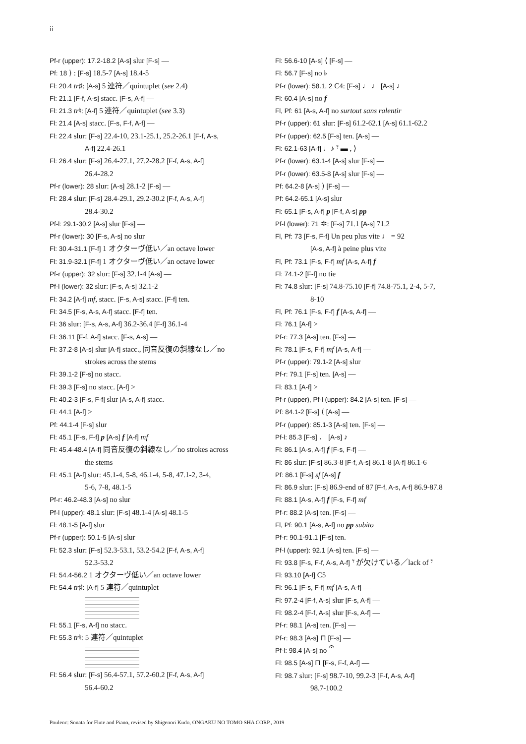ii
Pf-r (upper): 17.2-18.2 [A-s] slur [F-s] —
Pf: 18 ⟩ : [F-s] 18.5-7 [A-s] 18.4-5
Fl: 20.4 tr♯: [A-s] 5 連符／quintuplet (see 2.4)
Fl: 21.1 [F-f, A-s] stacc. [F-s, A-f] —
Fl: 21.3 tr♮: [A-f] 5 連符／quintuplet (see 3.3)
Fl: 21.4 [A-s] stacc. [F-s, F-f, A-f] —
Fl: 22.4 slur: [F-s] 22.4-10, 23.1-25.1, 25.2-26.1 [F-f, A-s,
A-f] 22.4-26.1
Fl: 26.4 slur: [F-s] 26.4-27.1, 27.2-28.2 [F-f, A-s, A-f]
26.4-28.2
Pf-r (lower): 28 slur: [A-s] 28.1-2 [F-s] —
Fl: 28.4 slur: [F-s] 28.4-29.1, 29.2-30.2 [F-f, A-s, A-f]
28.4-30.2
Pf-l: 29.1-30.2 [A-s] slur [F-s] —
Pf-r (lower): 30 [F-s, A-s] no slur
Fl: 30.4-31.1 [F-f] 1 オクターヴ低い／an octave lower
Fl: 31.9-32.1 [F-f] 1 オクターヴ低い／an octave lower
Pf-r (upper): 32 slur: [F-s] 32.1-4 [A-s] —
Pf-l (lower): 32 slur: [F-s, A-s] 32.1-2
Fl: 34.2 [A-f] mf, stacc. [F-s, A-s] stacc. [F-f] ten.
Fl: 34.5 [F-s, A-s, A-f] stacc. [F-f] ten.
Fl: 36 slur: [F-s, A-s, A-f] 36.2-36.4 [F-f] 36.1-4
Fl: 36.11 [F-f, A-f] stacc. [F-s, A-s] —
Fl: 37.2-8 [A-s] slur [A-f] stacc., 同音反復の斜線なし／no
strokes across the stems
Fl: 39.1-2 [F-s] no stacc.
Fl: 39.3 [F-s] no stacc. [A-f] >
Fl: 40.2-3 [F-s, F-f] slur [A-s, A-f] stacc.
Fl: 44.1 [A-f] >
Pf: 44.1-4 [F-s] slur
Fl: 45.1 [F-s, F-f] p [A-s] f [A-f] mf
Fl: 45.4-48.4 [A-f] 同音反復の斜線なし／no strokes across
the stems
Fl: 45.1 [A-f] slur: 45.1-4, 5-8, 46.1-4, 5-8, 47.1-2, 3-4,
5-6, 7-8, 48.1-5
Pf-r: 46.2-48.3 [A-s] no slur
Pf-l (upper): 48.1 slur: [F-s] 48.1-4 [A-s] 48.1-5
Fl: 48.1-5 [A-f] slur
Pf-r (upper): 50.1-5 [A-s] slur
Fl: 52.3 slur: [F-s] 52.3-53.1, 53.2-54.2 [F-f, A-s, A-f]
52.3-53.2
Fl: 54.4-56.2 1 オクターヴ低い／an octave lower
Fl: 54.4 tr♯: [A-f] 5 連符／quintuplet
Fl: 55.1 [F-s, A-f] no stacc.
Fl: 55.3 tr♮: 5 連符／quintuplet
Fl: 56.4 slur: [F-s] 56.4-57.1, 57.2-60.2 [F-f, A-s, A-f]
56.4-60.2
Fl: 56.6-10 [A-s] ⟨ [F-s] —
Fl: 56.7 [F-s] no ♭
Pf-r (lower): 58.1, 2 C4: [F-s] ♩ ♩ [A-s] ♩
Fl: 60.4 [A-s] no f
Fl, Pf: 61 [A-s, A-f] no surtout sans ralentir
Pf-r (upper): 61 slur: [F-s] 61.2-62.1 [A-s] 61.1-62.2
Pf-r (upper): 62.5 [F-s] ten. [A-s] —
Fl: 62.1-63 [A-f] ♩♪ 𝄾 ▬ , ⟩
Pf-r (lower): 63.1-4 [A-s] slur [F-s] —
Pf-r (lower): 63.5-8 [A-s] slur [F-s] —
Pf: 64.2-8 [A-s] ⟩ [F-s] —
Pf: 64.2-65.1 [A-s] slur
Fl: 65.1 [F-s, A-f] p [F-f, A-s] pp
Pf-l (lower): 71 ✲: [F-s] 71.1 [A-s] 71.2
Fl, Pf: 73 [F-s, F-f] Un peu plus vite ♩ = 92
[A-s, A-f] à peine plus vite
Fl, Pf: 73.1 [F-s, F-f] mf [A-s, A-f] f
Fl: 74.1-2 [F-f] no tie
Fl: 74.8 slur: [F-s] 74.8-75.10 [F-f] 74.8-75.1, 2-4, 5-7,
8-10
Fl, Pf: 76.1 [F-s, F-f] f [A-s, A-f] —
Fl: 76.1 [A-f] >
Pf-r: 77.3 [A-s] ten. [F-s] —
Fl: 78.1 [F-s, F-f] mf [A-s, A-f] —
Pf-r (upper): 79.1-2 [A-s] slur
Pf-r: 79.1 [F-s] ten. [A-s] —
Fl: 83.1 [A-f] >
Pf-r (upper), Pf-l (upper): 84.2 [A-s] ten. [F-s] —
Pf: 84.1-2 [F-s] ⟨ [A-s] —
Pf-r (upper): 85.1-3 [A-s] ten. [F-s] —
Pf-l: 85.3 [F-s] ♩ [A-s] ♪
Fl: 86.1 [A-s, A-f] f [F-s, F-f] —
Fl: 86 slur: [F-s] 86.3-8 [F-f, A-s] 86.1-8 [A-f] 86.1-6
Pf: 86.1 [F-s] sf [A-s] f
Fl: 86.9 slur: [F-s] 86.9-end of 87 [F-f, A-s, A-f] 86.9-87.8
Fl: 88.1 [A-s, A-f] f [F-s, F-f] mf
Pf-r: 88.2 [A-s] ten. [F-s] —
Fl, Pf: 90.1 [A-s, A-f] no pp subito
Pf-r: 90.1-91.1 [F-s] ten.
Pf-l (upper): 92.1 [A-s] ten. [F-s] —
Fl: 93.8 [F-s, F-f, A-s, A-f] 𝄾 が欠けている／lack of 𝄾
Fl: 93.10 [A-f] C5
Fl: 96.1 [F-s, F-f] mf [A-s, A-f] —
Fl: 97.2-4 [F-f, A-s] slur [F-s, A-f] —
Fl: 98.2-4 [F-f, A-s] slur [F-s, A-f] —
Pf-r: 98.1 [A-s] ten. [F-s] —
Pf-r: 98.3 [A-s] ⊓ [F-s] —
Pf-l: 98.4 [A-s] no 𝄐
Fl: 98.5 [A-s] ⊓ [F-s, F-f, A-f] —
Fl: 98.7 slur: [F-s] 98.7-10, 99.2-3 [F-f, A-s, A-f]
98.7-100.2
Poulenc: Sonata for Flute and Piano, revised by Shigenori Kudo, ONGAKU NO TOMO SHA CORP., 2019